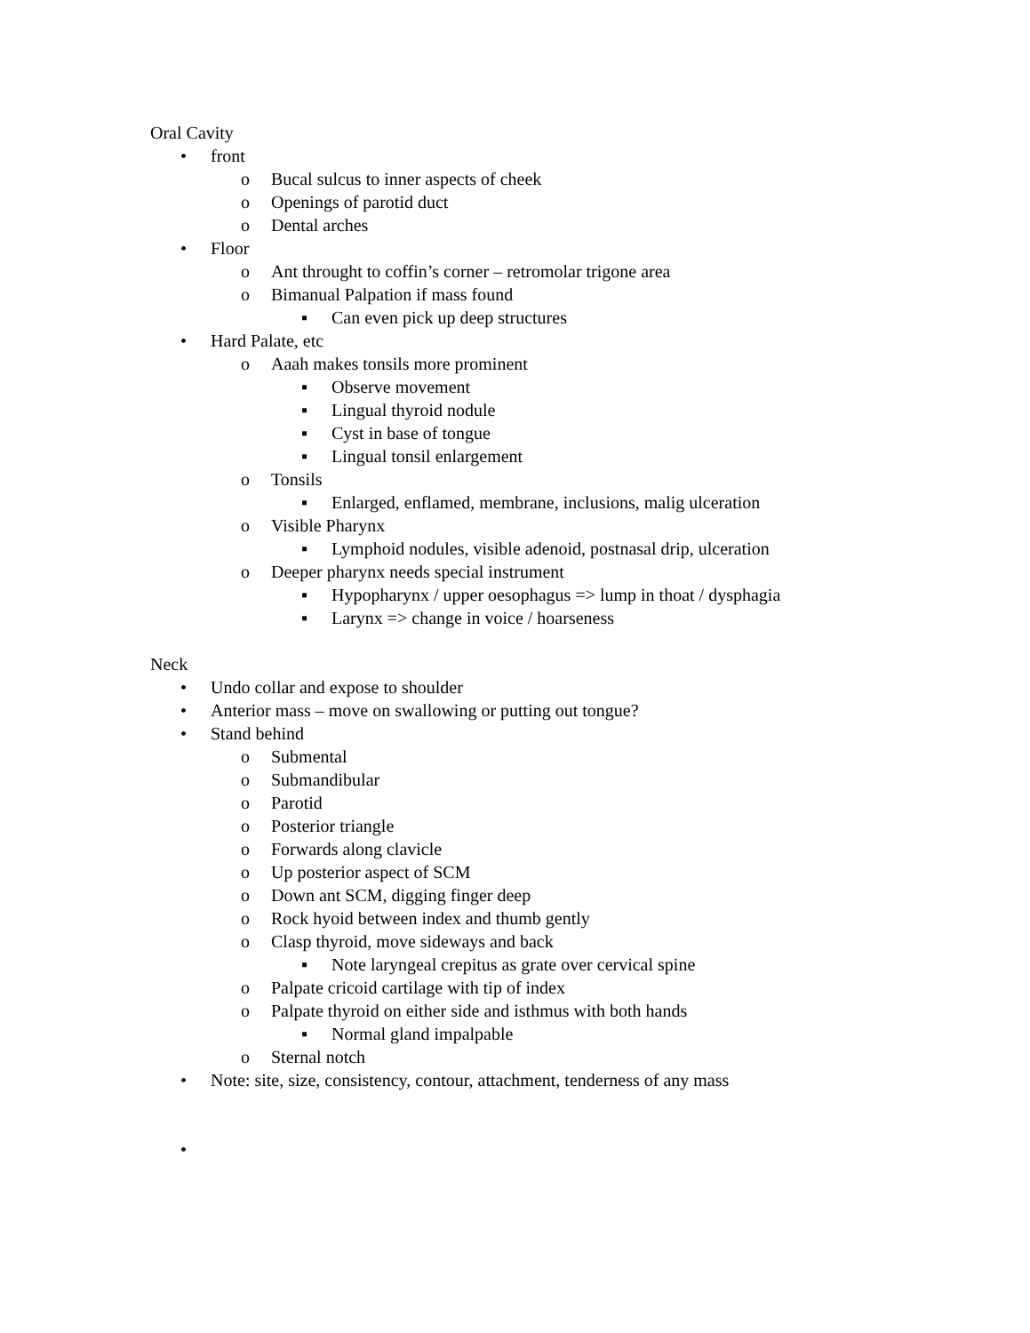Oral Cavity
• front
o Bucal sulcus to inner aspects of cheek
o Openings of parotid duct
o Dental arches
• Floor
o Ant throught to coffin’s corner – retromolar trigone area
o Bimanual Palpation if mass found
▪ Can even pick up deep structures
• Hard Palate, etc
o Aaah makes tonsils more prominent
▪ Observe movement
▪ Lingual thyroid nodule
▪ Cyst in base of tongue
▪ Lingual tonsil enlargement
o Tonsils
▪ Enlarged, enflamed, membrane, inclusions, malig ulceration
o Visible Pharynx
▪ Lymphoid nodules, visible adenoid, postnasal drip, ulceration
o Deeper pharynx needs special instrument
▪ Hypopharynx / upper oesophagus => lump in thoat / dysphagia
▪ Larynx => change in voice / hoarseness
Neck
• Undo collar and expose to shoulder
• Anterior mass – move on swallowing or putting out tongue?
• Stand behind
o Submental
o Submandibular
o Parotid
o Posterior triangle
o Forwards along clavicle
o Up posterior aspect of SCM
o Down ant SCM, digging finger deep
o Rock hyoid between index and thumb gently
o Clasp thyroid, move sideways and back
▪ Note laryngeal crepitus as grate over cervical spine
o Palpate cricoid cartilage with tip of index
o Palpate thyroid on either side and isthmus with both hands
▪ Normal gland impalpable
o Sternal notch
• Note: site, size, consistency, contour, attachment, tenderness of any mass
•